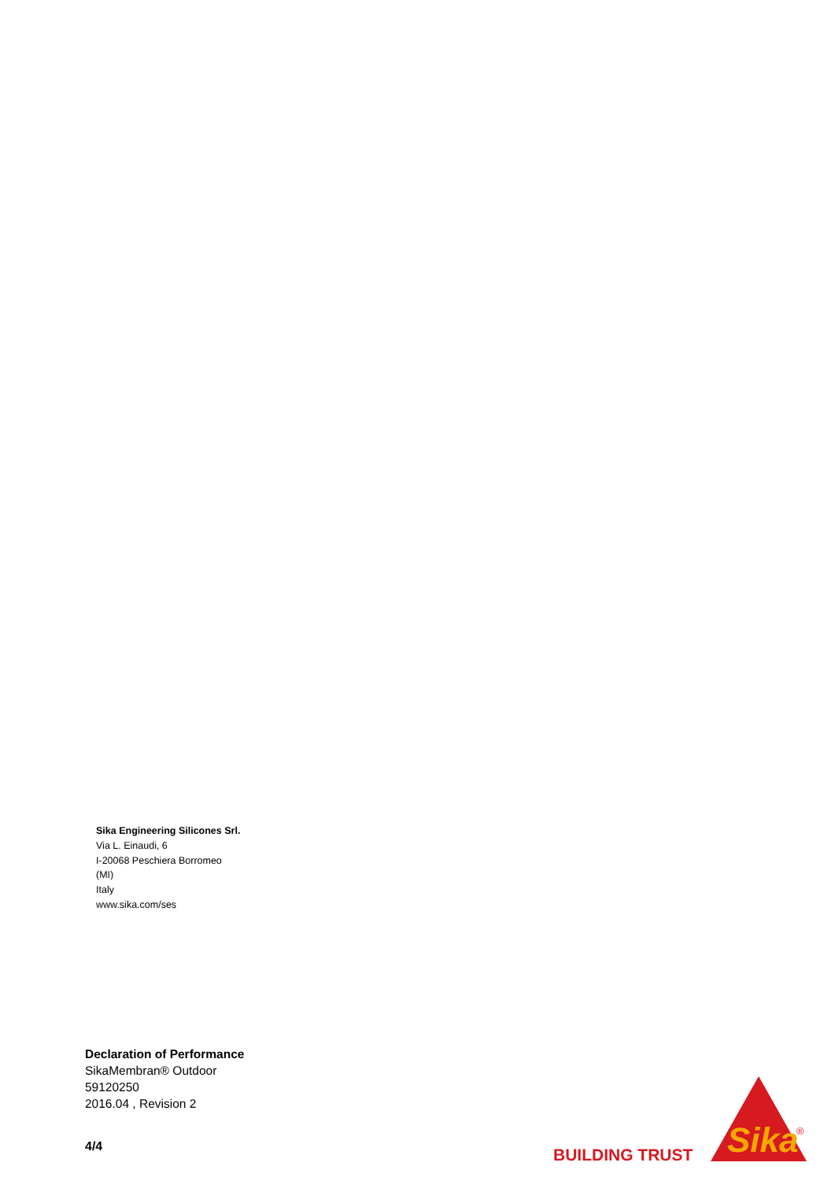Sika Engineering Silicones Srl.
Via L. Einaudi, 6
I-20068 Peschiera Borromeo
(MI)
Italy
www.sika.com/ses
Declaration of Performance
SikaMembran® Outdoor
59120250
2016.04 , Revision 2
4/4 BUILDING TRUST
Sika
®